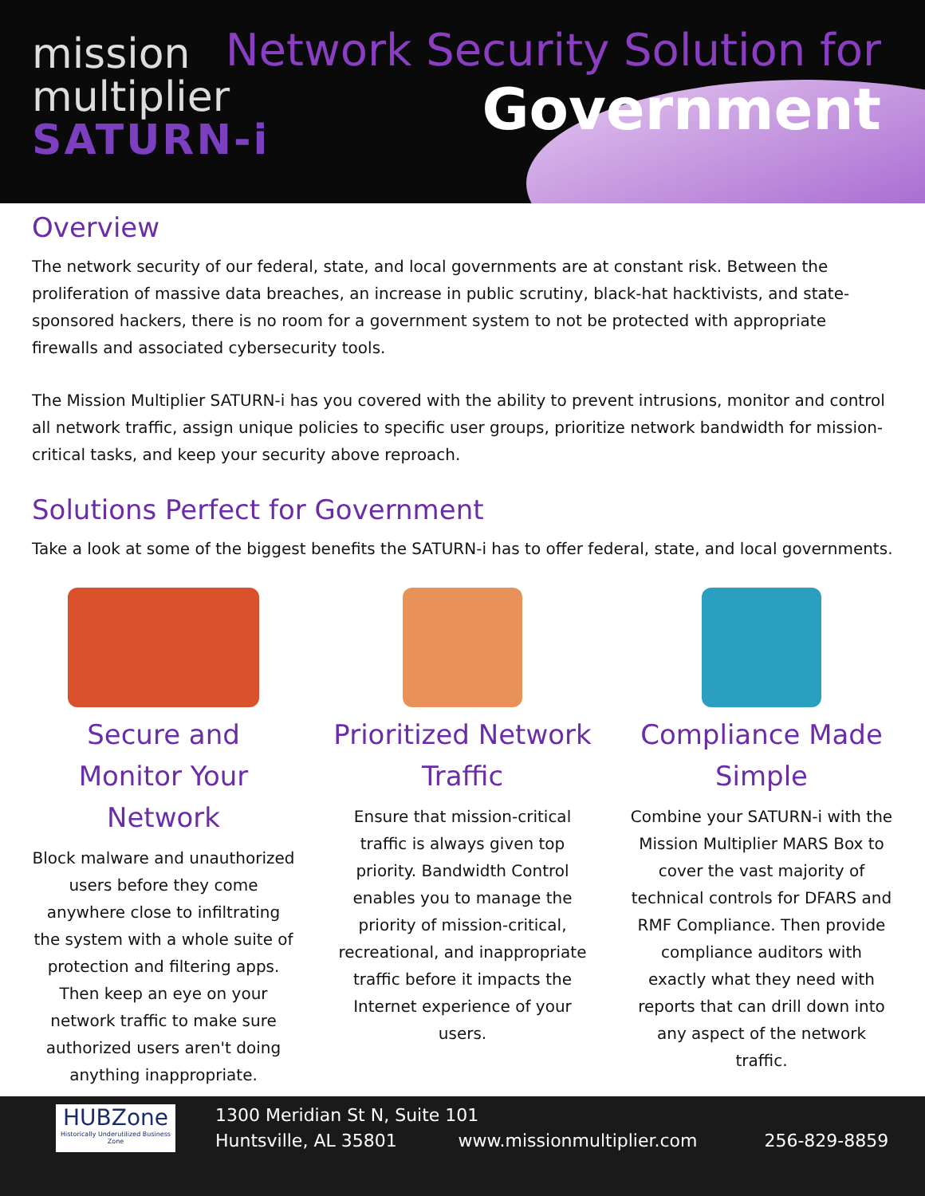mission
multiplier
SATURN-i
Network Security Solution for
Government
Overview
The network security of our federal, state, and local governments are at constant risk. Between the proliferation of massive data breaches, an increase in public scrutiny, black-hat hacktivists, and state-sponsored hackers, there is no room for a government system to not be protected with appropriate firewalls and associated cybersecurity tools.
The Mission Multiplier SATURN-i has you covered with the ability to prevent intrusions, monitor and control all network traffic, assign unique policies to specific user groups, prioritize network bandwidth for mission-critical tasks, and keep your security above reproach.
Solutions Perfect for Government
Take a look at some of the biggest benefits the SATURN-i has to offer federal, state, and local governments.
Secure and Monitor Your Network
Block malware and unauthorized users before they come anywhere close to infiltrating the system with a whole suite of protection and filtering apps. Then keep an eye on your network traffic to make sure authorized users aren't doing anything inappropriate.
Prioritized Network Traffic
Ensure that mission-critical traffic is always given top priority. Bandwidth Control enables you to manage the priority of mission-critical, recreational, and inappropriate traffic before it impacts the Internet experience of your users.
Compliance Made Simple
Combine your SATURN-i with the Mission Multiplier MARS Box to cover the vast majority of technical controls for DFARS and RMF Compliance. Then provide compliance auditors with exactly what they need with reports that can drill down into any aspect of the network traffic.
HUBZone
Historically Underutilized Business Zone
1300 Meridian St N, Suite 101
Huntsville, AL 35801 www.missionmultiplier.com 256-829-8859